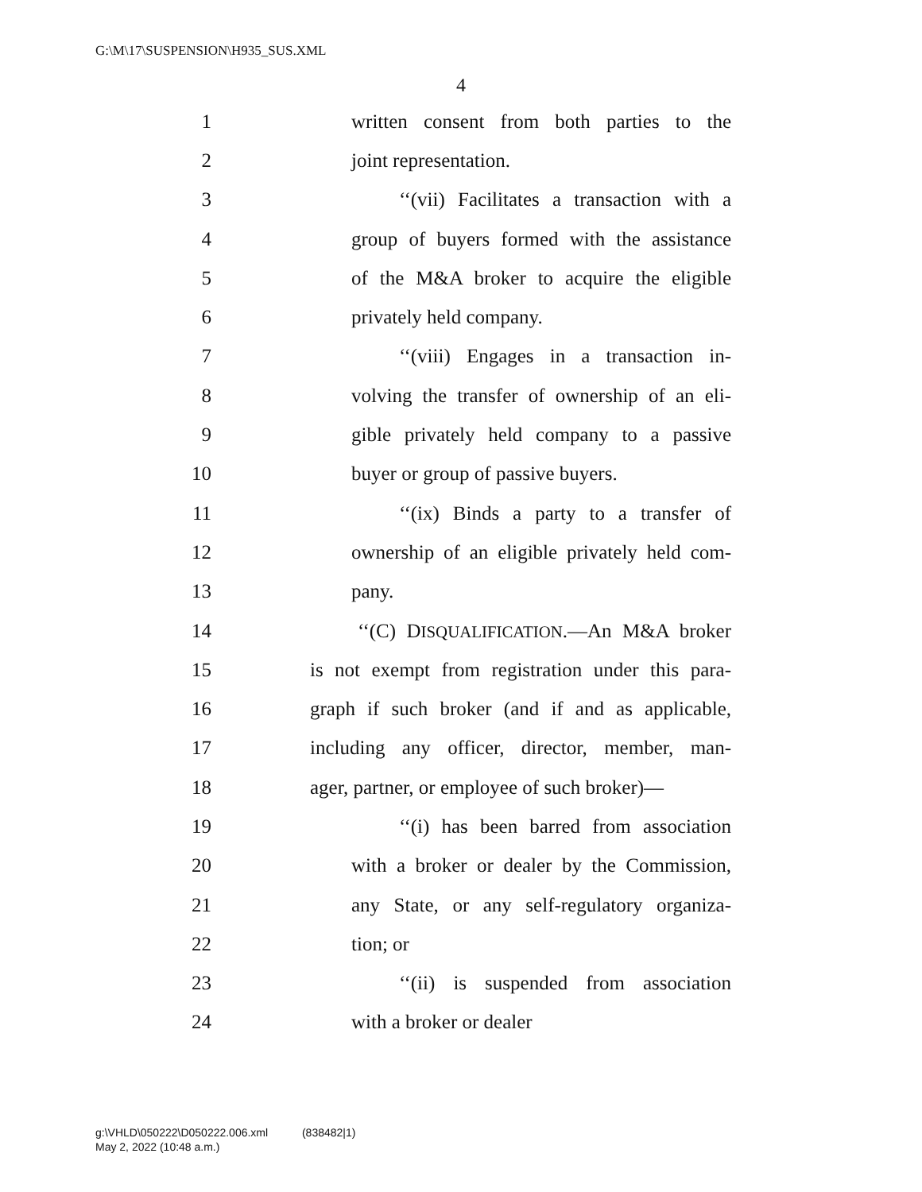G:\M\17\SUSPENSION\H935_SUS.XML
4
1 written consent from both parties to the
2 joint representation.
3 ‘‘(vii) Facilitates a transaction with a
4 group of buyers formed with the assistance
5 of the M&A broker to acquire the eligible
6 privately held company.
7 ‘‘(viii) Engages in a transaction in-
8 volving the transfer of ownership of an eli-
9 gible privately held company to a passive
10 buyer or group of passive buyers.
11 ‘‘(ix) Binds a party to a transfer of
12 ownership of an eligible privately held com-
13 pany.
14 ‘‘(C) DISQUALIFICATION.—An M&A broker
15 is not exempt from registration under this para-
16 graph if such broker (and if and as applicable,
17 including any officer, director, member, man-
18 ager, partner, or employee of such broker)—
19 ‘‘(i) has been barred from association
20 with a broker or dealer by the Commission,
21 any State, or any self-regulatory organiza-
22 tion; or
23 ‘‘(ii) is suspended from association
24 with a broker or dealer
g:\VHLD\050222\D050222.006.xml (838482|1)
May 2, 2022 (10:48 a.m.)